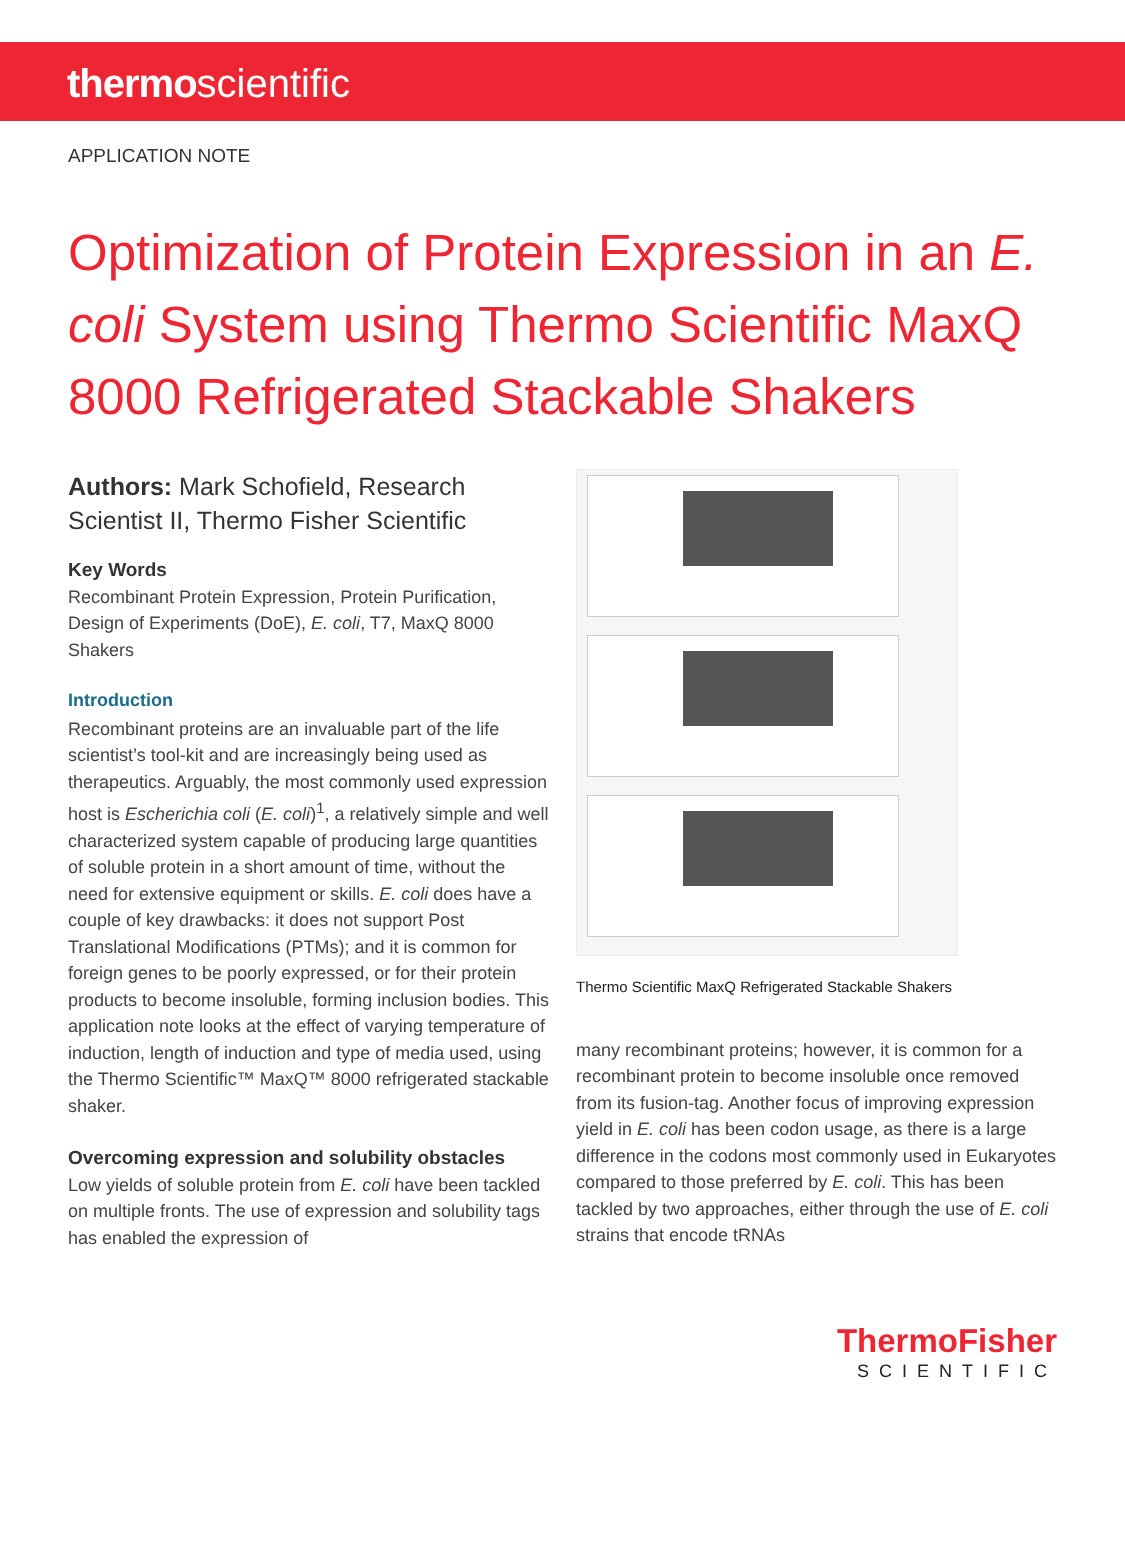thermoscientific
APPLICATION NOTE
Optimization of Protein Expression in an E. coli System using Thermo Scientific MaxQ 8000 Refrigerated Stackable Shakers
Authors: Mark Schofield, Research Scientist II, Thermo Fisher Scientific
Key Words
Recombinant Protein Expression, Protein Purification, Design of Experiments (DoE), E. coli, T7, MaxQ 8000 Shakers
Introduction
Recombinant proteins are an invaluable part of the life scientist’s tool-kit and are increasingly being used as therapeutics. Arguably, the most commonly used expression host is Escherichia coli (E. coli)<sup>1</sup>, a relatively simple and well characterized system capable of producing large quantities of soluble protein in a short amount of time, without the need for extensive equipment or skills. E. coli does have a couple of key drawbacks: it does not support Post Translational Modifications (PTMs); and it is common for foreign genes to be poorly expressed, or for their protein products to become insoluble, forming inclusion bodies. This application note looks at the effect of varying temperature of induction, length of induction and type of media used, using the Thermo Scientific™ MaxQ™ 8000 refrigerated stackable shaker.
Overcoming expression and solubility obstacles
Low yields of soluble protein from E. coli have been tackled on multiple fronts. The use of expression and solubility tags has enabled the expression of
Thermo Scientific MaxQ Refrigerated Stackable Shakers
many recombinant proteins; however, it is common for a recombinant protein to become insoluble once removed from its fusion-tag. Another focus of improving expression yield in E. coli has been codon usage, as there is a large difference in the codons most commonly used in Eukaryotes compared to those preferred by E. coli. This has been tackled by two approaches, either through the use of E. coli strains that encode tRNAs
ThermoFisher
SCIENTIFIC